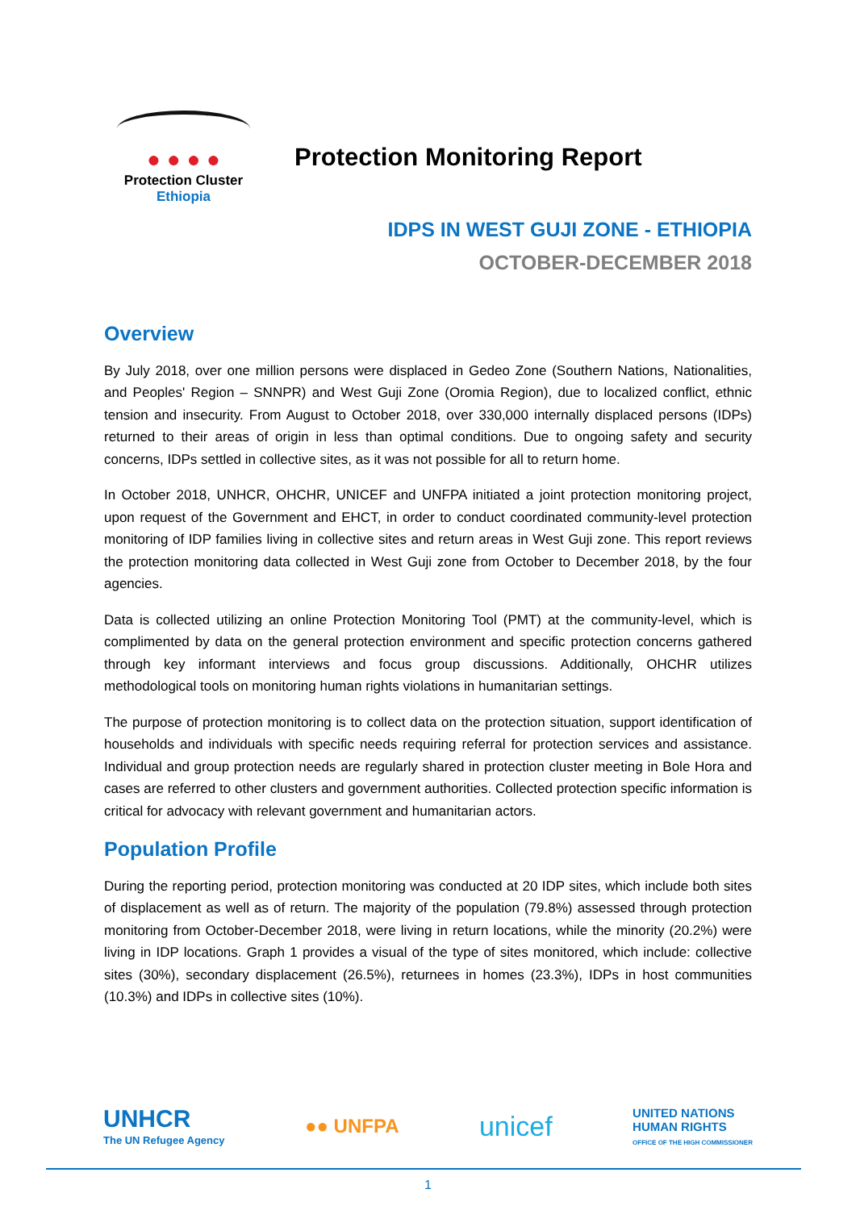● ● ● ●
Protection Cluster
Ethiopia
Protection Monitoring Report
IDPS IN WEST GUJI ZONE - ETHIOPIA
OCTOBER-DECEMBER 2018
Overview
By July 2018, over one million persons were displaced in Gedeo Zone (Southern Nations, Nationalities, and Peoples' Region – SNNPR) and West Guji Zone (Oromia Region), due to localized conflict, ethnic tension and insecurity. From August to October 2018, over 330,000 internally displaced persons (IDPs) returned to their areas of origin in less than optimal conditions. Due to ongoing safety and security concerns, IDPs settled in collective sites, as it was not possible for all to return home.
In October 2018, UNHCR, OHCHR, UNICEF and UNFPA initiated a joint protection monitoring project, upon request of the Government and EHCT, in order to conduct coordinated community-level protection monitoring of IDP families living in collective sites and return areas in West Guji zone. This report reviews the protection monitoring data collected in West Guji zone from October to December 2018, by the four agencies.
Data is collected utilizing an online Protection Monitoring Tool (PMT) at the community-level, which is complimented by data on the general protection environment and specific protection concerns gathered through key informant interviews and focus group discussions. Additionally, OHCHR utilizes methodological tools on monitoring human rights violations in humanitarian settings.
The purpose of protection monitoring is to collect data on the protection situation, support identification of households and individuals with specific needs requiring referral for protection services and assistance. Individual and group protection needs are regularly shared in protection cluster meeting in Bole Hora and cases are referred to other clusters and government authorities. Collected protection specific information is critical for advocacy with relevant government and humanitarian actors.
Population Profile
During the reporting period, protection monitoring was conducted at 20 IDP sites, which include both sites of displacement as well as of return. The majority of the population (79.8%) assessed through protection monitoring from October-December 2018, were living in return locations, while the minority (20.2%) were living in IDP locations. Graph 1 provides a visual of the type of sites monitored, which include: collective sites (30%), secondary displacement (26.5%), returnees in homes (23.3%), IDPs in host communities (10.3%) and IDPs in collective sites (10%).
UNHCR
The UN Refugee Agency
●● UNFPA
unicef
UNITED NATIONS
HUMAN RIGHTS
OFFICE OF THE HIGH COMMISSIONER
1